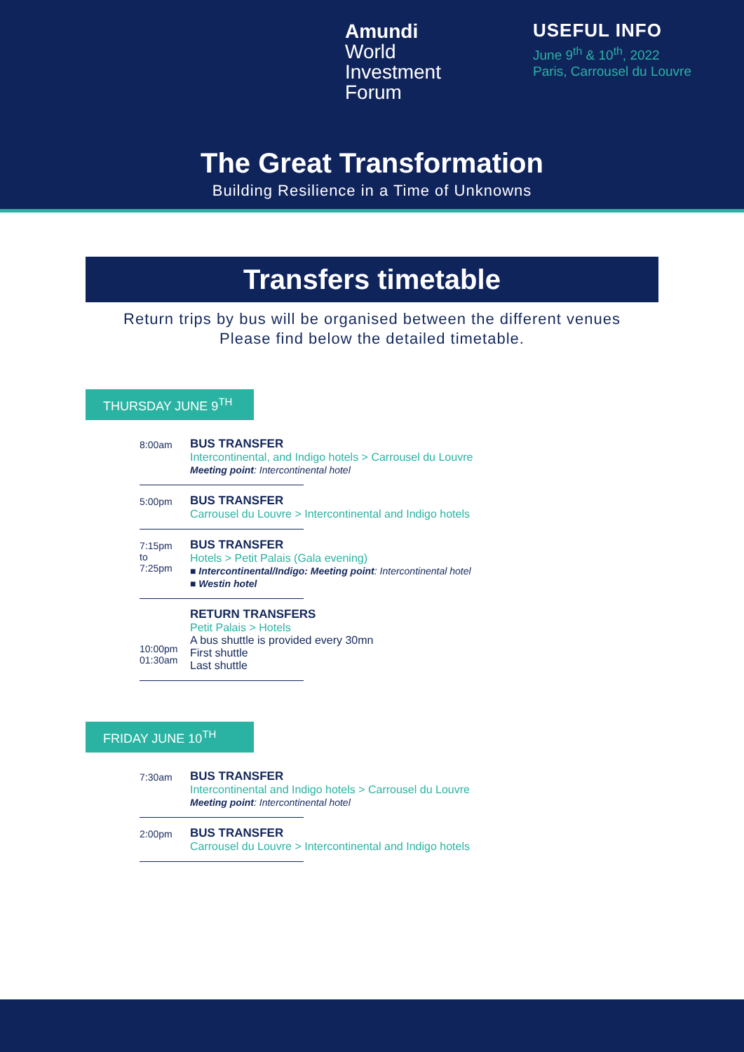Amundi
World
Investment
Forum
USEFUL INFO
June 9<sup>th</sup> & 10<sup>th</sup>, 2022
Paris, Carrousel du Louvre
The Great Transformation
Building Resilience in a Time of Unknowns
Transfers timetable
Return trips by bus will be organised between the different venues
Please find below the detailed timetable.
THURSDAY JUNE 9<sup>TH</sup>
8:00am
BUS TRANSFER
Intercontinental, and Indigo hotels > Carrousel du Louvre
Meeting point: Intercontinental hotel
5:00pm
BUS TRANSFER
Carrousel du Louvre > Intercontinental and Indigo hotels
7:15pm
to
7:25pm
BUS TRANSFER
Hotels > Petit Palais (Gala evening)
■ Intercontinental/Indigo: Meeting point: Intercontinental hotel
■ Westin hotel
10:00pm
01:30am
RETURN TRANSFERS
Petit Palais > Hotels
A bus shuttle is provided every 30mn
First shuttle
Last shuttle
FRIDAY JUNE 10<sup>TH</sup>
7:30am
BUS TRANSFER
Intercontinental and Indigo hotels > Carrousel du Louvre
Meeting point: Intercontinental hotel
2:00pm
BUS TRANSFER
Carrousel du Louvre > Intercontinental and Indigo hotels